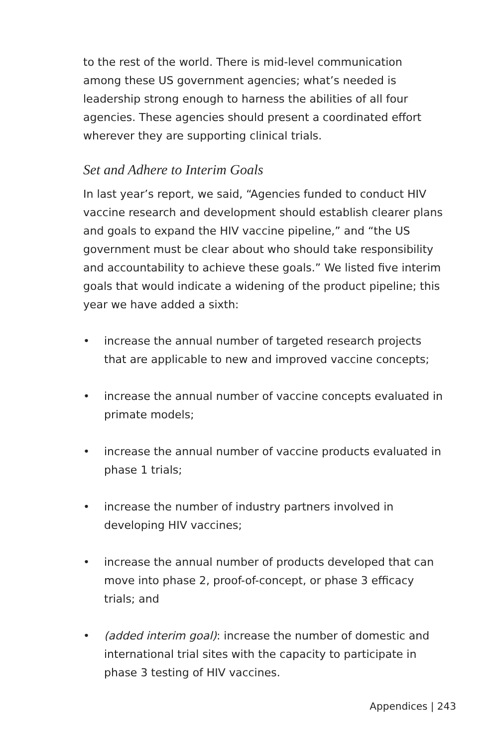to the rest of the world. There is mid-level communication among these US government agencies; what’s needed is leadership strong enough to harness the abilities of all four agencies. These agencies should present a coordinated effort wherever they are supporting clinical trials.
Set and Adhere to Interim Goals
In last year’s report, we said, “Agencies funded to conduct HIV vaccine research and development should establish clearer plans and goals to expand the HIV vaccine pipeline,” and “the US government must be clear about who should take responsibility and accountability to achieve these goals.” We listed five interim goals that would indicate a widening of the product pipeline; this year we have added a sixth:
• increase the annual number of targeted research projects that are applicable to new and improved vaccine concepts;
• increase the annual number of vaccine concepts evaluated in primate models;
• increase the annual number of vaccine products evaluated in phase 1 trials;
• increase the number of industry partners involved in developing HIV vaccines;
• increase the annual number of products developed that can move into phase 2, proof-of-concept, or phase 3 efficacy trials; and
• (added interim goal): increase the number of domestic and international trial sites with the capacity to participate in phase 3 testing of HIV vaccines.
Appendices | 243